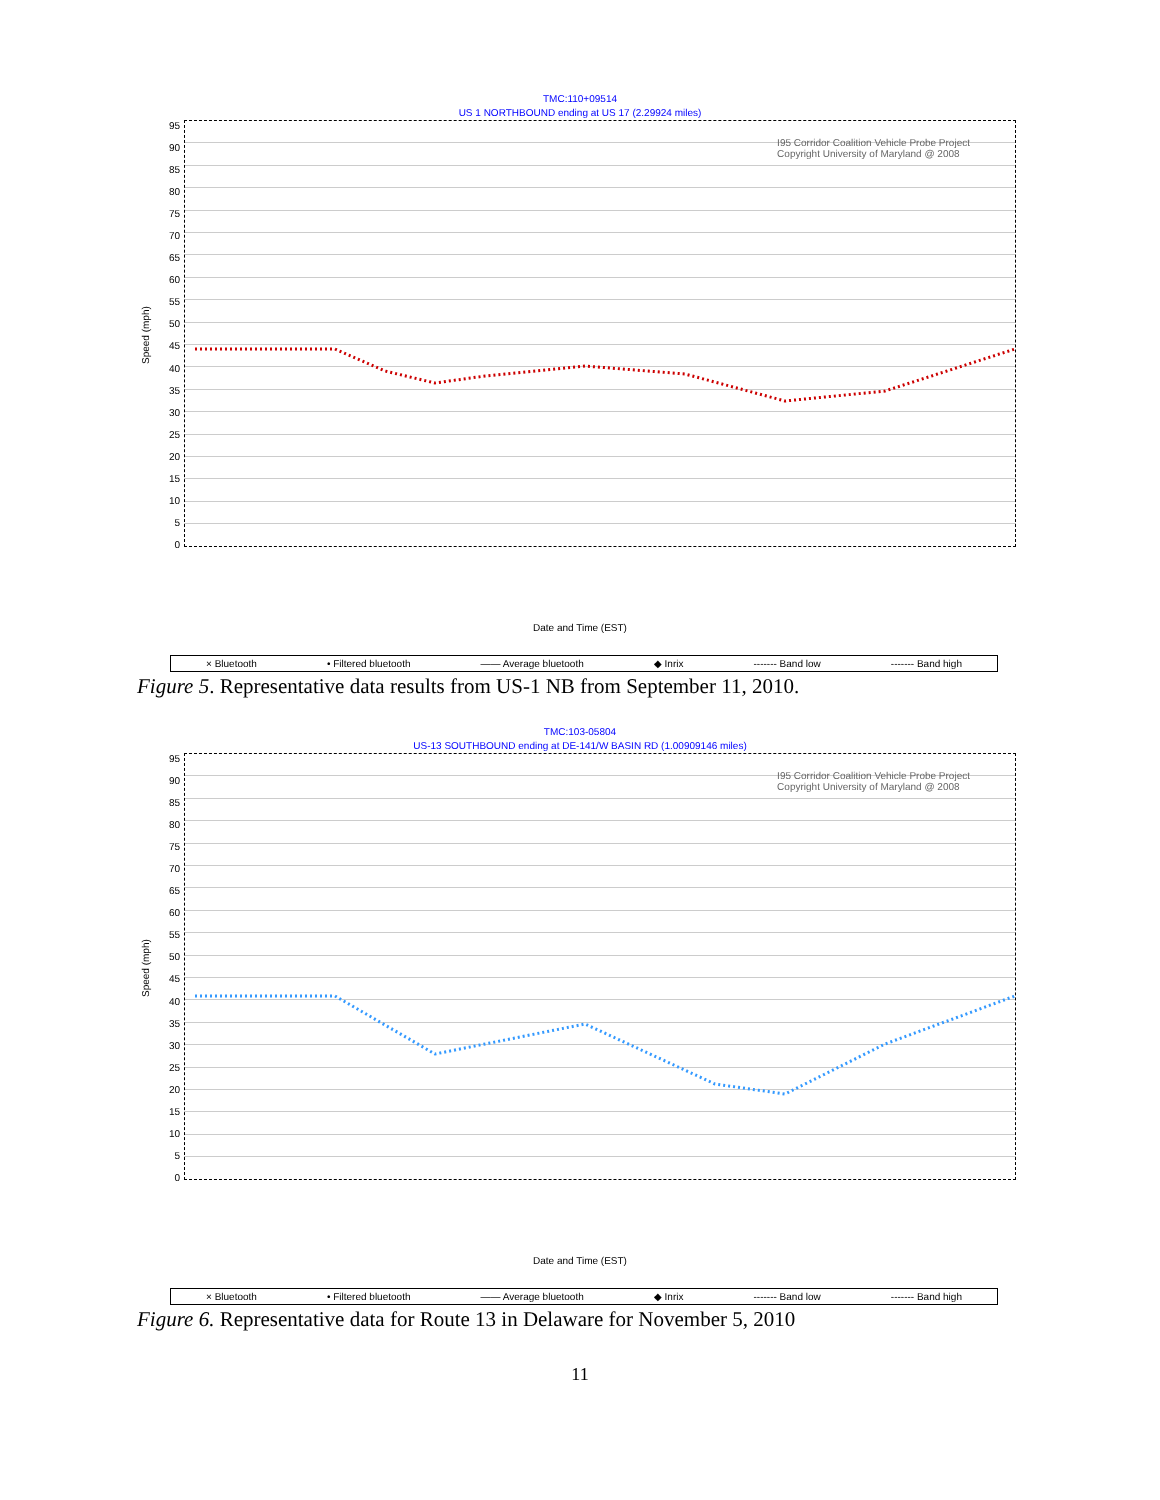TMC:110+09514
US 1 NORTHBOUND ending at US 17 (2.29924 miles)
Speed (mph)
95
90
85
80
75
70
65
60
55
50
45
40
35
30
25
20
15
10
5
0
I95 Corridor Coalition Vehicle Probe Project
Copyright University of Maryland @ 2008
Date and Time (EST)
× Bluetooth • Filtered bluetooth —— Average bluetooth ◆ Inrix ------- Band low ------- Band high
Figure 5. Representative data results from US-1 NB from September 11, 2010.
TMC:103-05804
US-13 SOUTHBOUND ending at DE-141/W BASIN RD (1.00909146 miles)
Speed (mph)
95
90
85
80
75
70
65
60
55
50
45
40
35
30
25
20
15
10
5
0
I95 Corridor Coalition Vehicle Probe Project
Copyright University of Maryland @ 2008
Date and Time (EST)
× Bluetooth • Filtered bluetooth —— Average bluetooth ◆ Inrix ------- Band low ------- Band high
Figure 6. Representative data for Route 13 in Delaware for November 5, 2010
11